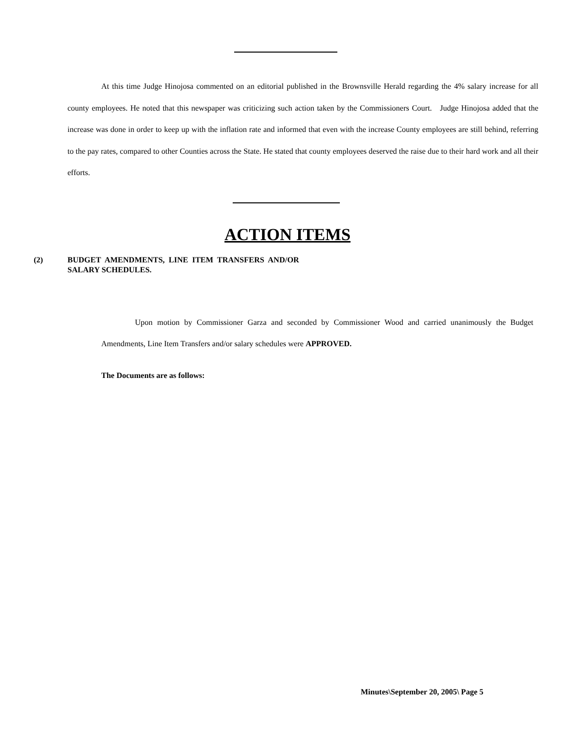At this time Judge Hinojosa commented on an editorial published in the Brownsville Herald regarding the 4% salary increase for all county employees. He noted that this newspaper was criticizing such action taken by the Commissioners Court. Judge Hinojosa added that the increase was done in order to keep up with the inflation rate and informed that even with the increase County employees are still behind, referring to the pay rates, compared to other Counties across the State. He stated that county employees deserved the raise due to their hard work and all their efforts.
ACTION ITEMS
(2) BUDGET AMENDMENTS, LINE ITEM TRANSFERS AND/OR
SALARY SCHEDULES.
Upon motion by Commissioner Garza and seconded by Commissioner Wood and carried unanimously the Budget Amendments, Line Item Transfers and/or salary schedules were APPROVED.
The Documents are as follows:
Minutes\September 20, 2005\ Page 5